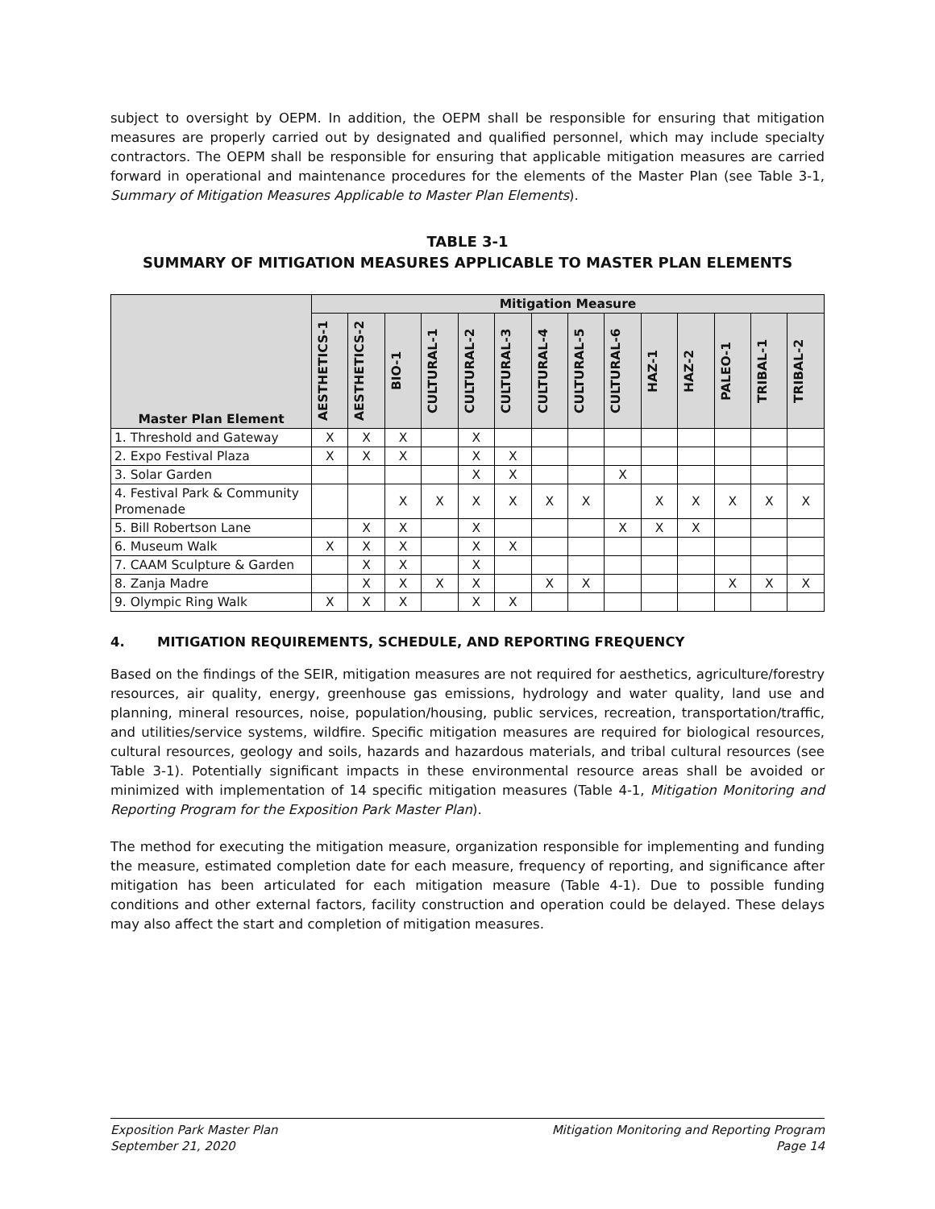subject to oversight by OEPM. In addition, the OEPM shall be responsible for ensuring that mitigation measures are properly carried out by designated and qualified personnel, which may include specialty contractors. The OEPM shall be responsible for ensuring that applicable mitigation measures are carried forward in operational and maintenance procedures for the elements of the Master Plan (see Table 3-1, Summary of Mitigation Measures Applicable to Master Plan Elements).
TABLE 3-1
SUMMARY OF MITIGATION MEASURES APPLICABLE TO MASTER PLAN ELEMENTS
| Master Plan Element | Mitigation Measure | | | | | | | | | | | | | |
| --- | --- | --- | --- | --- | --- | --- | --- | --- | --- | --- | --- | --- | --- | --- |
| | AESTHETICS-1 | AESTHETICS-2 | BIO-1 | CULTURAL-1 | CULTURAL-2 | CULTURAL-3 | CULTURAL-4 | CULTURAL-5 | CULTURAL-6 | HAZ-1 | HAZ-2 | PALEO-1 | TRIBAL-1 | TRIBAL-2 |
| 1. Threshold and Gateway | X | X | X | | X | | | | | | | | | |
| 2. Expo Festival Plaza | X | X | X | | X | X | | | | | | | | |
| 3. Solar Garden | | | | | X | X | | | X | | | | | |
| 4. Festival Park & Community Promenade | | | X | X | X | X | X | X | | X | X | X | X | X |
| 5. Bill Robertson Lane | | X | X | | X | | | | X | X | X | | | |
| 6. Museum Walk | X | X | X | | X | X | | | | | | | | |
| 7. CAAM Sculpture & Garden | | X | X | | X | | | | | | | | | |
| 8. Zanja Madre | | X | X | X | X | | X | X | | | | X | X | X |
| 9. Olympic Ring Walk | X | X | X | | X | X | | | | | | | | |
4. MITIGATION REQUIREMENTS, SCHEDULE, AND REPORTING FREQUENCY
Based on the findings of the SEIR, mitigation measures are not required for aesthetics, agriculture/forestry resources, air quality, energy, greenhouse gas emissions, hydrology and water quality, land use and planning, mineral resources, noise, population/housing, public services, recreation, transportation/traffic, and utilities/service systems, wildfire. Specific mitigation measures are required for biological resources, cultural resources, geology and soils, hazards and hazardous materials, and tribal cultural resources (see Table 3-1). Potentially significant impacts in these environmental resource areas shall be avoided or minimized with implementation of 14 specific mitigation measures (Table 4-1, Mitigation Monitoring and Reporting Program for the Exposition Park Master Plan).
The method for executing the mitigation measure, organization responsible for implementing and funding the measure, estimated completion date for each measure, frequency of reporting, and significance after mitigation has been articulated for each mitigation measure (Table 4-1). Due to possible funding conditions and other external factors, facility construction and operation could be delayed. These delays may also affect the start and completion of mitigation measures.
Exposition Park Master Plan
September 21, 2020
Mitigation Monitoring and Reporting Program
Page 14